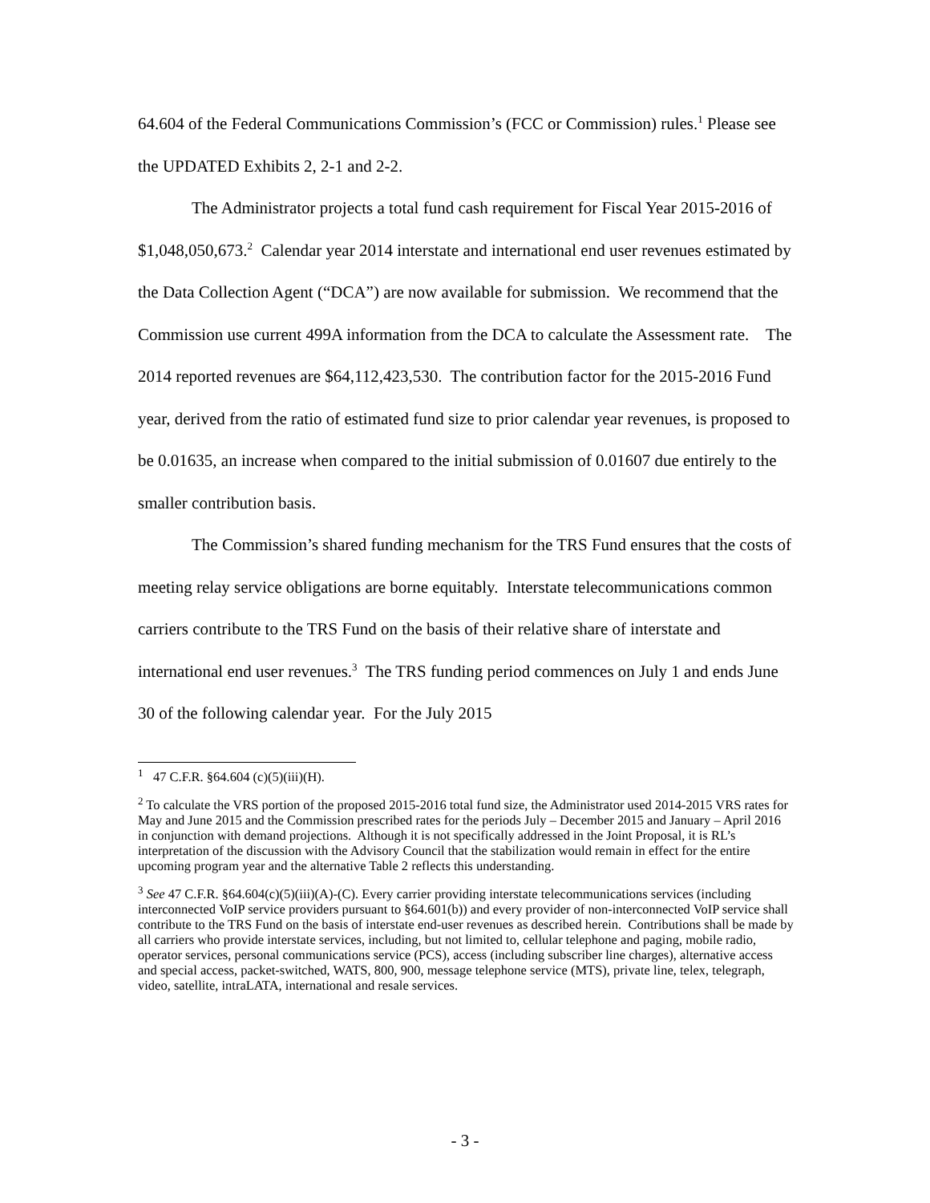64.604 of the Federal Communications Commission’s (FCC or Commission) rules.<sup>1</sup> Please see the UPDATED Exhibits 2, 2-1 and 2-2.
The Administrator projects a total fund cash requirement for Fiscal Year 2015-2016 of $1,048,050,673.<sup>2</sup> Calendar year 2014 interstate and international end user revenues estimated by the Data Collection Agent (“DCA”) are now available for submission. We recommend that the Commission use current 499A information from the DCA to calculate the Assessment rate. The 2014 reported revenues are $64,112,423,530. The contribution factor for the 2015-2016 Fund year, derived from the ratio of estimated fund size to prior calendar year revenues, is proposed to be 0.01635, an increase when compared to the initial submission of 0.01607 due entirely to the smaller contribution basis.
The Commission’s shared funding mechanism for the TRS Fund ensures that the costs of meeting relay service obligations are borne equitably. Interstate telecommunications common carriers contribute to the TRS Fund on the basis of their relative share of interstate and international end user revenues.<sup>3</sup> The TRS funding period commences on July 1 and ends June 30 of the following calendar year. For the July 2015
<sup>1</sup> 47 C.F.R. §64.604 (c)(5)(iii)(H).
<sup>2</sup> To calculate the VRS portion of the proposed 2015-2016 total fund size, the Administrator used 2014-2015 VRS rates for May and June 2015 and the Commission prescribed rates for the periods July – December 2015 and January – April 2016 in conjunction with demand projections. Although it is not specifically addressed in the Joint Proposal, it is RL’s interpretation of the discussion with the Advisory Council that the stabilization would remain in effect for the entire upcoming program year and the alternative Table 2 reflects this understanding.
<sup>3</sup> See 47 C.F.R. §64.604(c)(5)(iii)(A)-(C). Every carrier providing interstate telecommunications services (including interconnected VoIP service providers pursuant to §64.601(b)) and every provider of non-interconnected VoIP service shall contribute to the TRS Fund on the basis of interstate end-user revenues as described herein. Contributions shall be made by all carriers who provide interstate services, including, but not limited to, cellular telephone and paging, mobile radio, operator services, personal communications service (PCS), access (including subscriber line charges), alternative access and special access, packet-switched, WATS, 800, 900, message telephone service (MTS), private line, telex, telegraph, video, satellite, intraLATA, international and resale services.
- 3 -